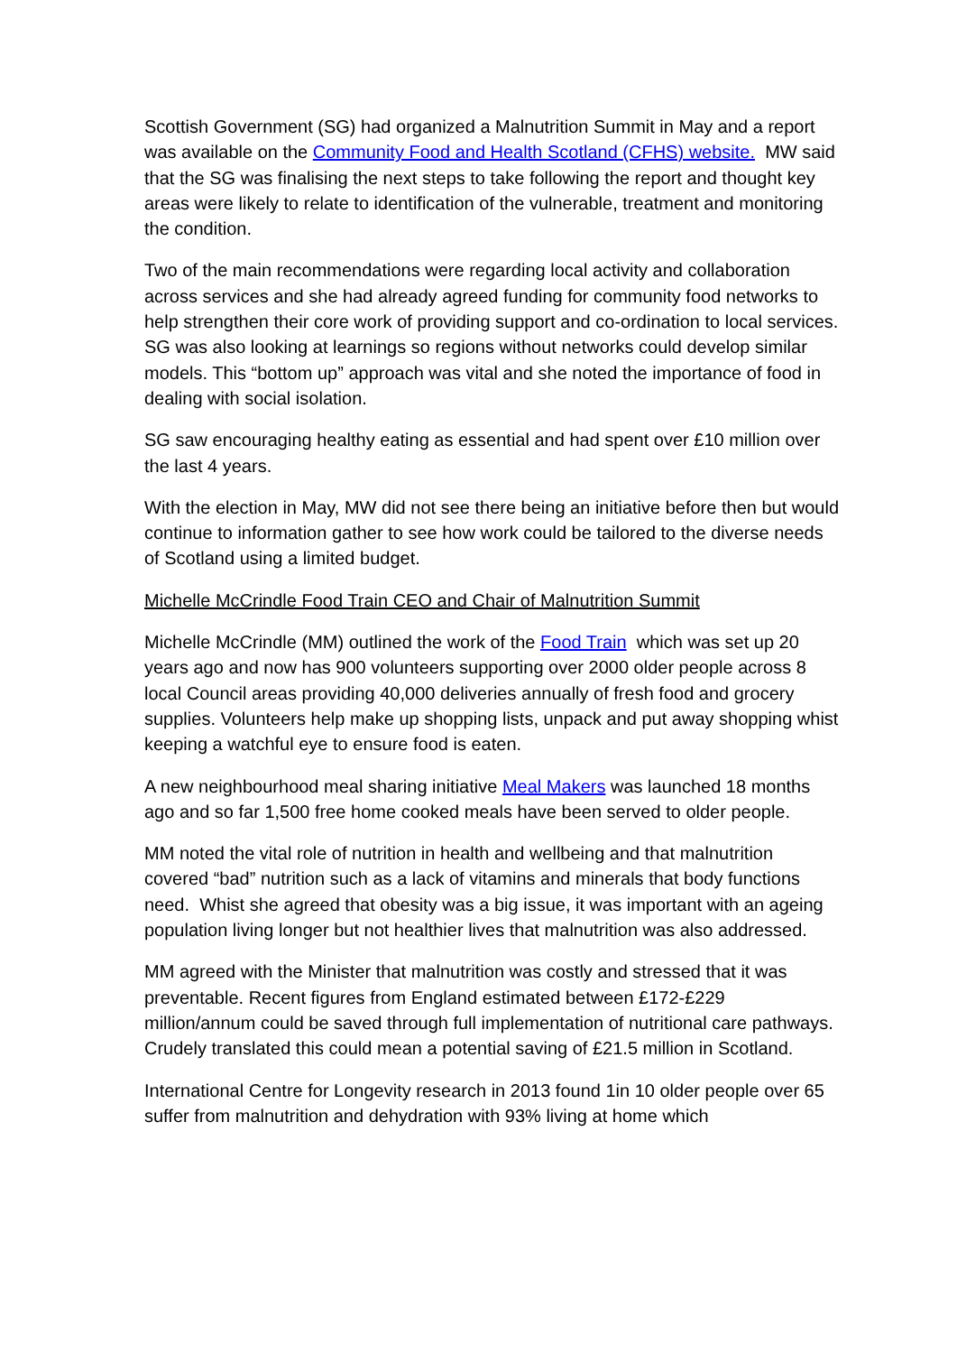Scottish Government (SG) had organized a Malnutrition Summit in May and a report was available on the Community Food and Health Scotland (CFHS) website. MW said that the SG was finalising the next steps to take following the report and thought key areas were likely to relate to identification of the vulnerable, treatment and monitoring the condition.
Two of the main recommendations were regarding local activity and collaboration across services and she had already agreed funding for community food networks to help strengthen their core work of providing support and co-ordination to local services. SG was also looking at learnings so regions without networks could develop similar models. This “bottom up” approach was vital and she noted the importance of food in dealing with social isolation.
SG saw encouraging healthy eating as essential and had spent over £10 million over the last 4 years.
With the election in May, MW did not see there being an initiative before then but would continue to information gather to see how work could be tailored to the diverse needs of Scotland using a limited budget.
Michelle McCrindle Food Train CEO and Chair of Malnutrition Summit
Michelle McCrindle (MM) outlined the work of the Food Train which was set up 20 years ago and now has 900 volunteers supporting over 2000 older people across 8 local Council areas providing 40,000 deliveries annually of fresh food and grocery supplies. Volunteers help make up shopping lists, unpack and put away shopping whist keeping a watchful eye to ensure food is eaten.
A new neighbourhood meal sharing initiative Meal Makers was launched 18 months ago and so far 1,500 free home cooked meals have been served to older people.
MM noted the vital role of nutrition in health and wellbeing and that malnutrition covered “bad” nutrition such as a lack of vitamins and minerals that body functions need. Whist she agreed that obesity was a big issue, it was important with an ageing population living longer but not healthier lives that malnutrition was also addressed.
MM agreed with the Minister that malnutrition was costly and stressed that it was preventable. Recent figures from England estimated between £172-£229 million/annum could be saved through full implementation of nutritional care pathways. Crudely translated this could mean a potential saving of £21.5 million in Scotland.
International Centre for Longevity research in 2013 found 1in 10 older people over 65 suffer from malnutrition and dehydration with 93% living at home which